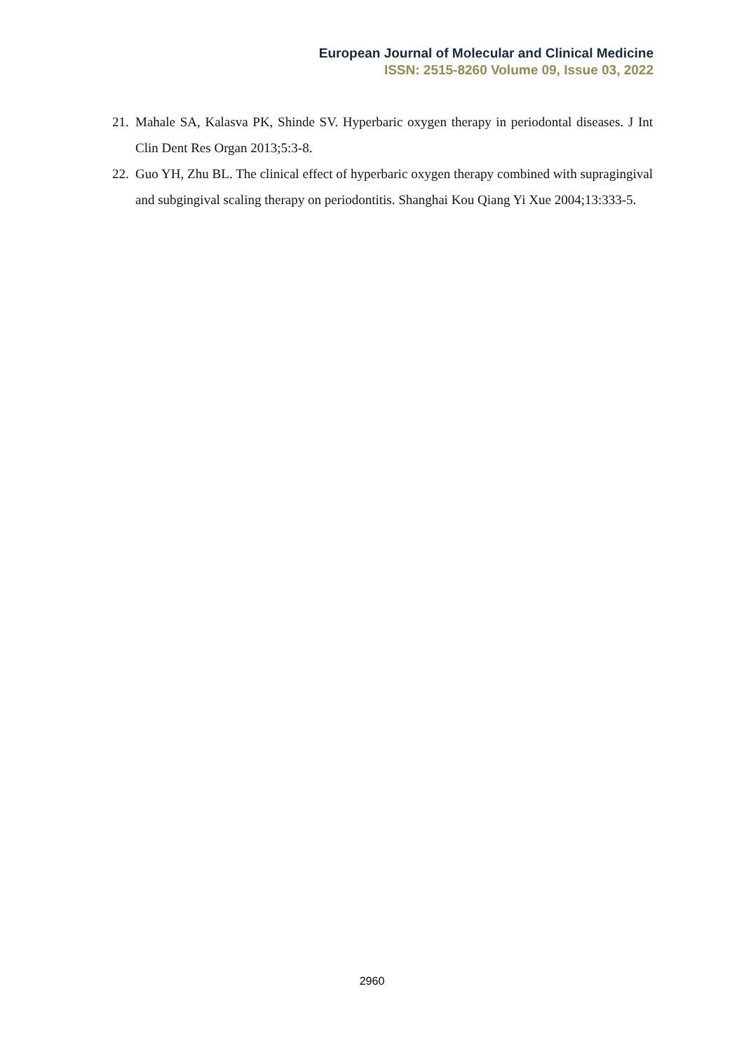European Journal of Molecular and Clinical Medicine
ISSN: 2515-8260 Volume 09, Issue 03, 2022
21. Mahale SA, Kalasva PK, Shinde SV. Hyperbaric oxygen therapy in periodontal diseases. J Int Clin Dent Res Organ 2013;5:3-8.
22. Guo YH, Zhu BL. The clinical effect of hyperbaric oxygen therapy combined with supragingival and subgingival scaling therapy on periodontitis. Shanghai Kou Qiang Yi Xue 2004;13:333-5.
2960